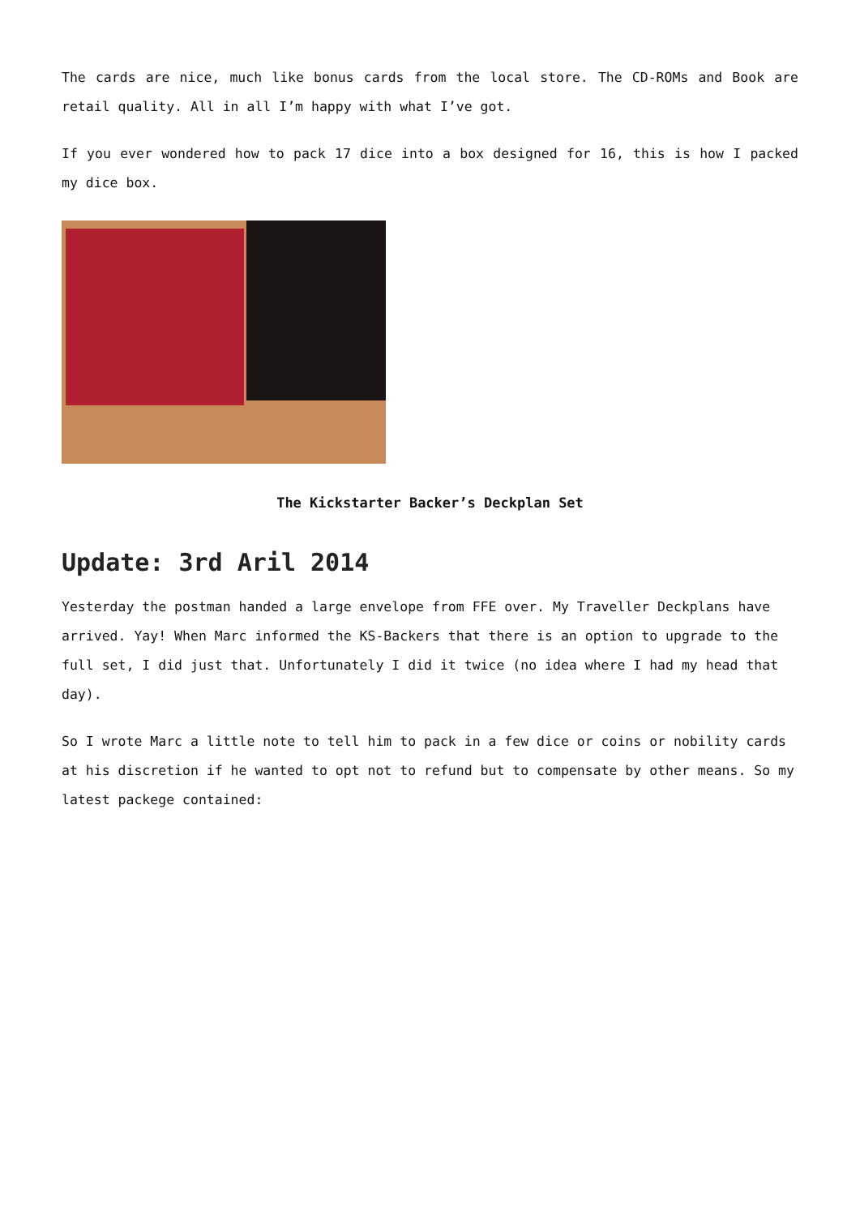The cards are nice, much like bonus cards from the local store. The CD-ROMs and Book are retail quality. All in all I’m happy with what I’ve got.
If you ever wondered how to pack 17 dice into a box designed for 16, this is how I packed my dice box.
The Kickstarter Backer’s Deckplan Set
Update: 3rd Aril 2014
Yesterday the postman handed a large envelope from FFE over. My Traveller Deckplans have arrived. Yay! When Marc informed the KS-Backers that there is an option to upgrade to the full set, I did just that. Unfortunately I did it twice (no idea where I had my head that day).
So I wrote Marc a little note to tell him to pack in a few dice or coins or nobility cards at his discretion if he wanted to opt not to refund but to compensate by other means. So my latest packege contained: